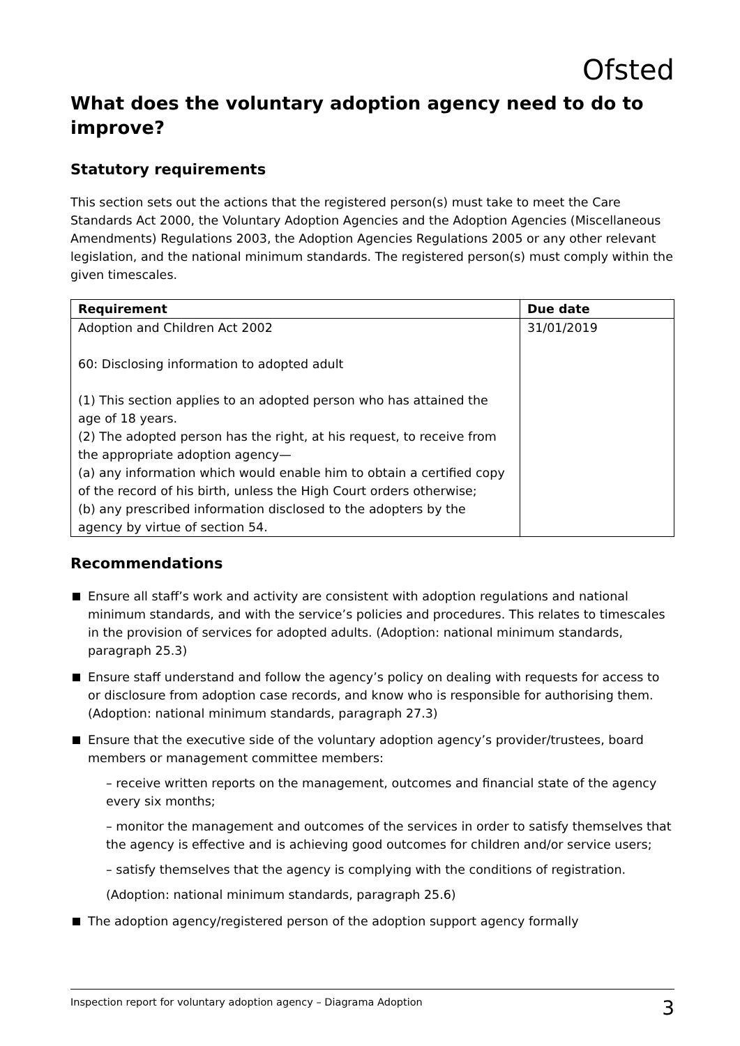Ofsted
What does the voluntary adoption agency need to do to improve?
Statutory requirements
This section sets out the actions that the registered person(s) must take to meet the Care Standards Act 2000, the Voluntary Adoption Agencies and the Adoption Agencies (Miscellaneous Amendments) Regulations 2003, the Adoption Agencies Regulations 2005 or any other relevant legislation, and the national minimum standards. The registered person(s) must comply within the given timescales.
| Requirement | Due date |
| --- | --- |
| Adoption and Children Act 2002 60: Disclosing information to adopted adult (1) This section applies to an adopted person who has attained the age of 18 years. (2) The adopted person has the right, at his request, to receive from the appropriate adoption agency— (a) any information which would enable him to obtain a certified copy of the record of his birth, unless the High Court orders otherwise; (b) any prescribed information disclosed to the adopters by the agency by virtue of section 54. | 31/01/2019 |
Recommendations
Ensure all staff’s work and activity are consistent with adoption regulations and national minimum standards, and with the service’s policies and procedures. This relates to timescales in the provision of services for adopted adults. (Adoption: national minimum standards, paragraph 25.3)
Ensure staff understand and follow the agency’s policy on dealing with requests for access to or disclosure from adoption case records, and know who is responsible for authorising them. (Adoption: national minimum standards, paragraph 27.3)
Ensure that the executive side of the voluntary adoption agency’s provider/trustees, board members or management committee members:
– receive written reports on the management, outcomes and financial state of the agency every six months;
– monitor the management and outcomes of the services in order to satisfy themselves that the agency is effective and is achieving good outcomes for children and/or service users;
– satisfy themselves that the agency is complying with the conditions of registration.
(Adoption: national minimum standards, paragraph 25.6)
The adoption agency/registered person of the adoption support agency formally
Inspection report for voluntary adoption agency – Diagrama Adoption 3